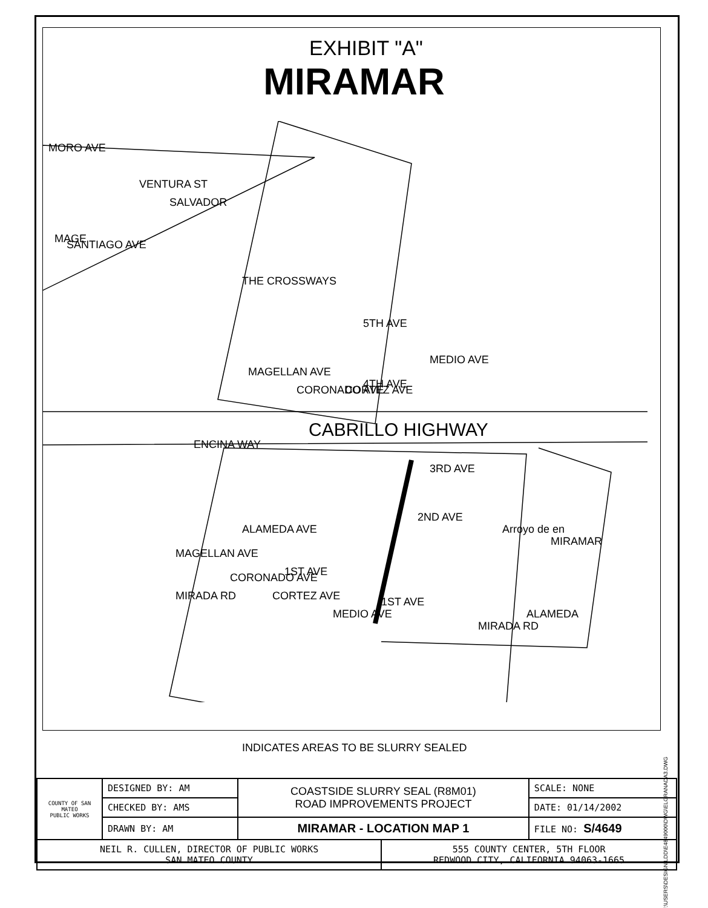EXHIBIT "A"
MIRAMAR
MORO AVE
THE CROSSWAYS
5TH AVE
4TH AVE
ENCINA WAY
CABRILLO HIGHWAY
3RD AVE
2ND AVE
ALAMEDA AVE
1ST AVE
MIRADA RD
1ST AVE
MIRADA RD
ALAMEDA
Arroyo de en
MIRAMAR
SANTIAGO AVE
SALVADOR
VENTURA ST
MAGE
MAGELLAN AVE
CORONADO AVE
CORTEZ AVE
MEDIO AVE
MAGELLAN AVE
CORONADO AVE
CORTEZ AVE
MEDIO AVE
INDICATES AREAS TO BE SLURRY SEALED
F:\USERS\DESIGN\LDD\E4849000\DWG\ELGRANADA3.DWG
| COUNTY OF SAN MATEO PUBLIC WORKS | DESIGNED BY: AM | COASTSIDE SLURRY SEAL (R8M01) ROAD IMPROVEMENTS PROJECT | | SCALE: NONE |
| | CHECKED BY: AMS | | | DATE: 01/14/2002 |
| | DRAWN BY: AM | MIRAMAR - LOCATION MAP 1 | | FILE NO: S/4649 |
| NEIL R. CULLEN, DIRECTOR OF PUBLIC WORKS SAN MATEO COUNTY | | | 555 COUNTY CENTER, 5TH FLOOR REDWOOD CITY, CALIFORNIA 94063-1665 | |